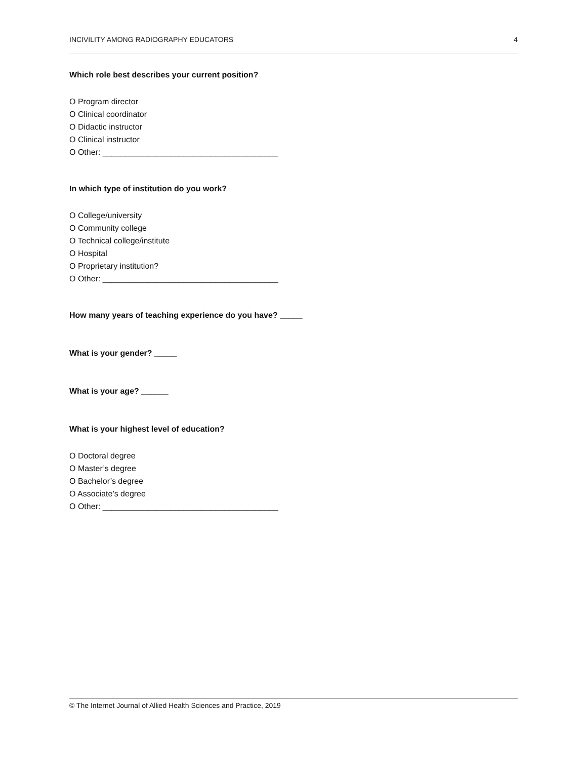INCIVILITY AMONG RADIOGRAPHY EDUCATORS 4
Which role best describes your current position?
O Program director
O Clinical coordinator
O Didactic instructor
O Clinical instructor
O Other: _______________________________________
In which type of institution do you work?
O College/university
O Community college
O Technical college/institute
O Hospital
O Proprietary institution?
O Other: _______________________________________
How many years of teaching experience do you have? _____
What is your gender? _____
What is your age? ______
What is your highest level of education?
O Doctoral degree
O Master’s degree
O Bachelor’s degree
O Associate’s degree
O Other: _______________________________________
© The Internet Journal of Allied Health Sciences and Practice, 2019